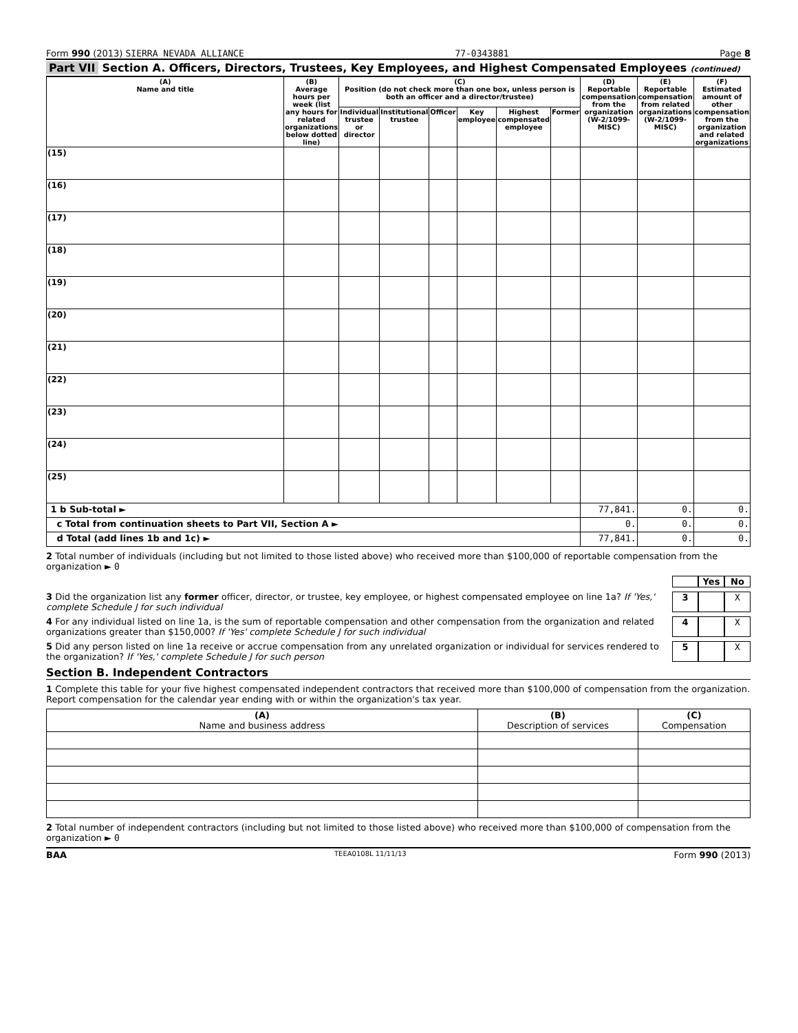Form 990 (2013) SIERRA NEVADA ALLIANCE 77-0343881 Page 8
Part VII Section A. Officers, Directors, Trustees, Key Employees, and Highest Compensated Employees (continued)
| (A) Name and title | (B) Average hours per week (list any hours for related organizations below dotted line) | (C) Position (do not check more than one box, unless person is both an officer and a director/trustee) | | | | | | (D) Reportable compensation from the organization (W-2/1099-MISC) | (E) Reportable compensation from related organizations (W-2/1099-MISC) | (F) Estimated amount of other compensation from the organization and related organizations |
| --- | --- | --- | --- | --- | --- | --- | --- | --- | --- | --- |
| | | Individual trustee or director | Institutional trustee | Officer | Key employee | Highest compensated employee | Former | | | |
| (15) | | | | | | | | | | |
| (16) | | | | | | | | | | |
| (17) | | | | | | | | | | |
| (18) | | | | | | | | | | |
| (19) | | | | | | | | | | |
| (20) | | | | | | | | | | |
| (21) | | | | | | | | | | |
| (22) | | | | | | | | | | |
| (23) | | | | | | | | | | |
| (24) | | | | | | | | | | |
| (25) | | | | | | | | | | |
| 1 b Sub-total ► | | | | | | | | 77,841. | 0. | 0. |
| c Total from continuation sheets to Part VII, Section A ► | | | | | | | | 0. | 0. | 0. |
| d Total (add lines 1b and 1c) ► | | | | | | | | 77,841. | 0. | 0. |
2 Total number of individuals (including but not limited to those listed above) who received more than $100,000 of reportable compensation from the organization ► 0
Yes No
3 Did the organization list any former officer, director, or trustee, key employee, or highest compensated employee on line 1a? If 'Yes,' complete Schedule J for such individual 3 X
4 For any individual listed on line 1a, is the sum of reportable compensation and other compensation from the organization and related organizations greater than $150,000? If 'Yes' complete Schedule J for such individual 4 X
5 Did any person listed on line 1a receive or accrue compensation from any unrelated organization or individual for services rendered to the organization? If 'Yes,' complete Schedule J for such person 5 X
Section B. Independent Contractors
1 Complete this table for your five highest compensated independent contractors that received more than $100,000 of compensation from the organization. Report compensation for the calendar year ending with or within the organization's tax year.
| (A) Name and business address | (B) Description of services | (C) Compensation |
| --- | --- | --- |
2 Total number of independent contractors (including but not limited to those listed above) who received more than $100,000 of compensation from the organization ► 0
BAA TEEA0108L 11/11/13 Form 990 (2013)